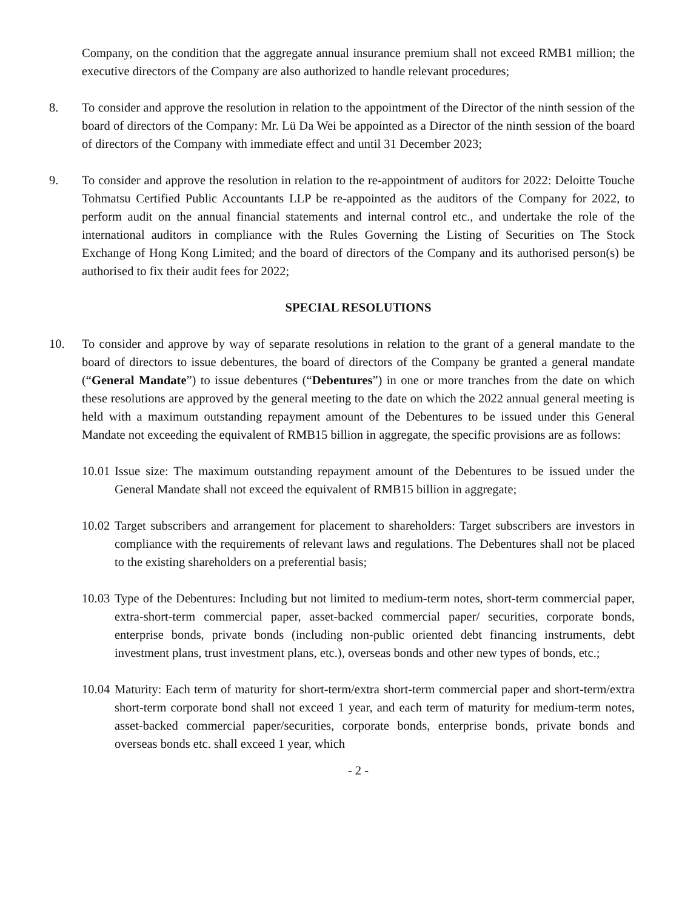Company, on the condition that the aggregate annual insurance premium shall not exceed RMB1 million; the executive directors of the Company are also authorized to handle relevant procedures;
8. To consider and approve the resolution in relation to the appointment of the Director of the ninth session of the board of directors of the Company: Mr. Lü Da Wei be appointed as a Director of the ninth session of the board of directors of the Company with immediate effect and until 31 December 2023;
9. To consider and approve the resolution in relation to the re-appointment of auditors for 2022: Deloitte Touche Tohmatsu Certified Public Accountants LLP be re-appointed as the auditors of the Company for 2022, to perform audit on the annual financial statements and internal control etc., and undertake the role of the international auditors in compliance with the Rules Governing the Listing of Securities on The Stock Exchange of Hong Kong Limited; and the board of directors of the Company and its authorised person(s) be authorised to fix their audit fees for 2022;
SPECIAL RESOLUTIONS
10. To consider and approve by way of separate resolutions in relation to the grant of a general mandate to the board of directors to issue debentures, the board of directors of the Company be granted a general mandate (“General Mandate”) to issue debentures (“Debentures”) in one or more tranches from the date on which these resolutions are approved by the general meeting to the date on which the 2022 annual general meeting is held with a maximum outstanding repayment amount of the Debentures to be issued under this General Mandate not exceeding the equivalent of RMB15 billion in aggregate, the specific provisions are as follows:
10.01
Issue size: The maximum outstanding repayment amount of the Debentures to be issued under the General Mandate shall not exceed the equivalent of RMB15 billion in aggregate;
10.02
Target subscribers and arrangement for placement to shareholders: Target subscribers are investors in compliance with the requirements of relevant laws and regulations. The Debentures shall not be placed to the existing shareholders on a preferential basis;
10.03
Type of the Debentures: Including but not limited to medium-term notes, short-term commercial paper, extra-short-term commercial paper, asset-backed commercial paper/ securities, corporate bonds, enterprise bonds, private bonds (including non-public oriented debt financing instruments, debt investment plans, trust investment plans, etc.), overseas bonds and other new types of bonds, etc.;
10.04
Maturity: Each term of maturity for short-term/extra short-term commercial paper and short-term/extra short-term corporate bond shall not exceed 1 year, and each term of maturity for medium-term notes, asset-backed commercial paper/securities, corporate bonds, enterprise bonds, private bonds and overseas bonds etc. shall exceed 1 year, which
- 2 -